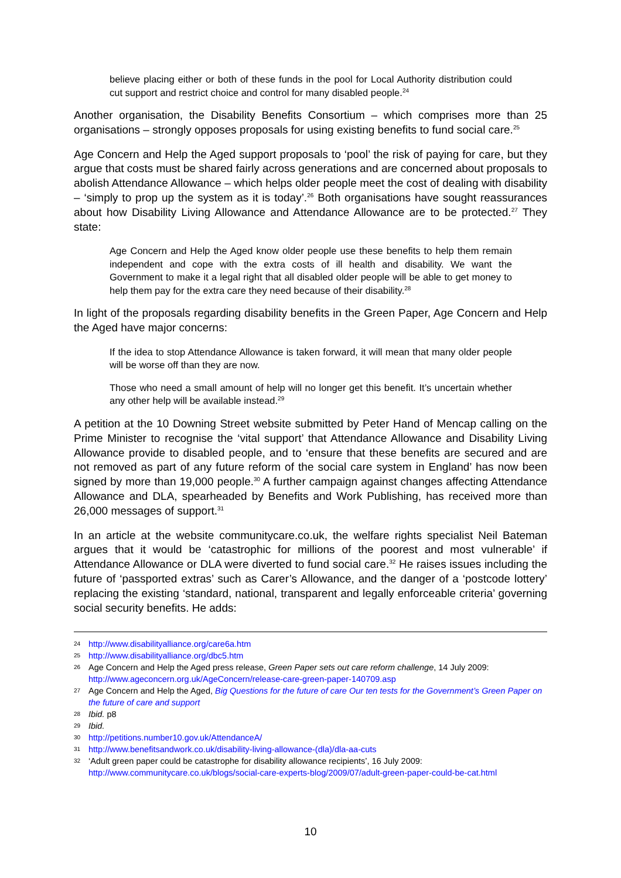believe placing either or both of these funds in the pool for Local Authority distribution could cut support and restrict choice and control for many disabled people.<sup>24</sup>
Another organisation, the Disability Benefits Consortium – which comprises more than 25 organisations – strongly opposes proposals for using existing benefits to fund social care.<sup>25</sup>
Age Concern and Help the Aged support proposals to ‘pool’ the risk of paying for care, but they argue that costs must be shared fairly across generations and are concerned about proposals to abolish Attendance Allowance – which helps older people meet the cost of dealing with disability – ‘simply to prop up the system as it is today’.<sup>26</sup> Both organisations have sought reassurances about how Disability Living Allowance and Attendance Allowance are to be protected.<sup>27</sup> They state:
Age Concern and Help the Aged know older people use these benefits to help them remain independent and cope with the extra costs of ill health and disability. We want the Government to make it a legal right that all disabled older people will be able to get money to help them pay for the extra care they need because of their disability.<sup>28</sup>
In light of the proposals regarding disability benefits in the Green Paper, Age Concern and Help the Aged have major concerns:
If the idea to stop Attendance Allowance is taken forward, it will mean that many older people will be worse off than they are now.
Those who need a small amount of help will no longer get this benefit. It’s uncertain whether any other help will be available instead.<sup>29</sup>
A petition at the 10 Downing Street website submitted by Peter Hand of Mencap calling on the Prime Minister to recognise the ‘vital support’ that Attendance Allowance and Disability Living Allowance provide to disabled people, and to ‘ensure that these benefits are secured and are not removed as part of any future reform of the social care system in England’ has now been signed by more than 19,000 people.<sup>30</sup> A further campaign against changes affecting Attendance Allowance and DLA, spearheaded by Benefits and Work Publishing, has received more than 26,000 messages of support.<sup>31</sup>
In an article at the website communitycare.co.uk, the welfare rights specialist Neil Bateman argues that it would be ‘catastrophic for millions of the poorest and most vulnerable’ if Attendance Allowance or DLA were diverted to fund social care.<sup>32</sup> He raises issues including the future of ‘passported extras’ such as Carer’s Allowance, and the danger of a ‘postcode lottery’ replacing the existing ‘standard, national, transparent and legally enforceable criteria’ governing social security benefits. He adds:
24 http://www.disabilityalliance.org/care6a.htm
25 http://www.disabilityalliance.org/dbc5.htm
26 Age Concern and Help the Aged press release, Green Paper sets out care reform challenge, 14 July 2009: http://www.ageconcern.org.uk/AgeConcern/release-care-green-paper-140709.asp
27 Age Concern and Help the Aged, Big Questions for the future of care Our ten tests for the Government’s Green Paper on the future of care and support
28 Ibid. p8
29 Ibid.
30 http://petitions.number10.gov.uk/AttendanceA/
31 http://www.benefitsandwork.co.uk/disability-living-allowance-(dla)/dla-aa-cuts
32 ‘Adult green paper could be catastrophe for disability allowance recipients’, 16 July 2009: http://www.communitycare.co.uk/blogs/social-care-experts-blog/2009/07/adult-green-paper-could-be-cat.html
10